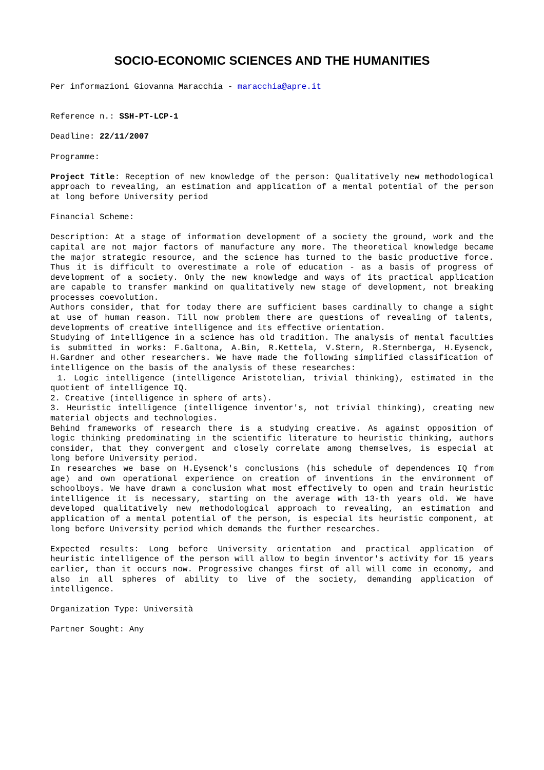SOCIO-ECONOMIC SCIENCES AND THE HUMANITIES
Per informazioni Giovanna Maracchia - maracchia@apre.it
Reference n.: SSH-PT-LCP-1
Deadline: 22/11/2007
Programme:
Project Title: Reception of new knowledge of the person: Qualitatively new methodological approach to revealing, an estimation and application of a mental potential of the person at long before University period
Financial Scheme:
Description: At a stage of information development of a society the ground, work and the capital are not major factors of manufacture any more. The theoretical knowledge became the major strategic resource, and the science has turned to the basic productive force. Thus it is difficult to overestimate a role of education - as a basis of progress of development of a society. Only the new knowledge and ways of its practical application are capable to transfer mankind on qualitatively new stage of development, not breaking processes coevolution.
Authors consider, that for today there are sufficient bases cardinally to change a sight at use of human reason. Till now problem there are questions of revealing of talents, developments of creative intelligence and its effective orientation.
Studying of intelligence in a science has old tradition. The analysis of mental faculties is submitted in works: F.Galtona, A.Bin, R.Kettela, V.Stern, R.Sternberga, H.Eysenck, H.Gardner and other researchers. We have made the following simplified classification of intelligence on the basis of the analysis of these researches:
1. Logic intelligence (intelligence Aristotelian, trivial thinking), estimated in the quotient of intelligence IQ.
2. Creative (intelligence in sphere of arts).
3. Heuristic intelligence (intelligence inventor's, not trivial thinking), creating new material objects and technologies.
Behind frameworks of research there is a studying creative. As against opposition of logic thinking predominating in the scientific literature to heuristic thinking, authors consider, that they convergent and closely correlate among themselves, is especial at long before University period.
In researches we base on H.Eysenck's conclusions (his schedule of dependences IQ from age) and own operational experience on creation of inventions in the environment of schoolboys. We have drawn a conclusion what most effectively to open and train heuristic intelligence it is necessary, starting on the average with 13-th years old. We have developed qualitatively new methodological approach to revealing, an estimation and application of a mental potential of the person, is especial its heuristic component, at long before University period which demands the further researches.
Expected results: Long before University orientation and practical application of heuristic intelligence of the person will allow to begin inventor's activity for 15 years earlier, than it occurs now. Progressive changes first of all will come in economy, and also in all spheres of ability to live of the society, demanding application of intelligence.
Organization Type: Università
Partner Sought: Any